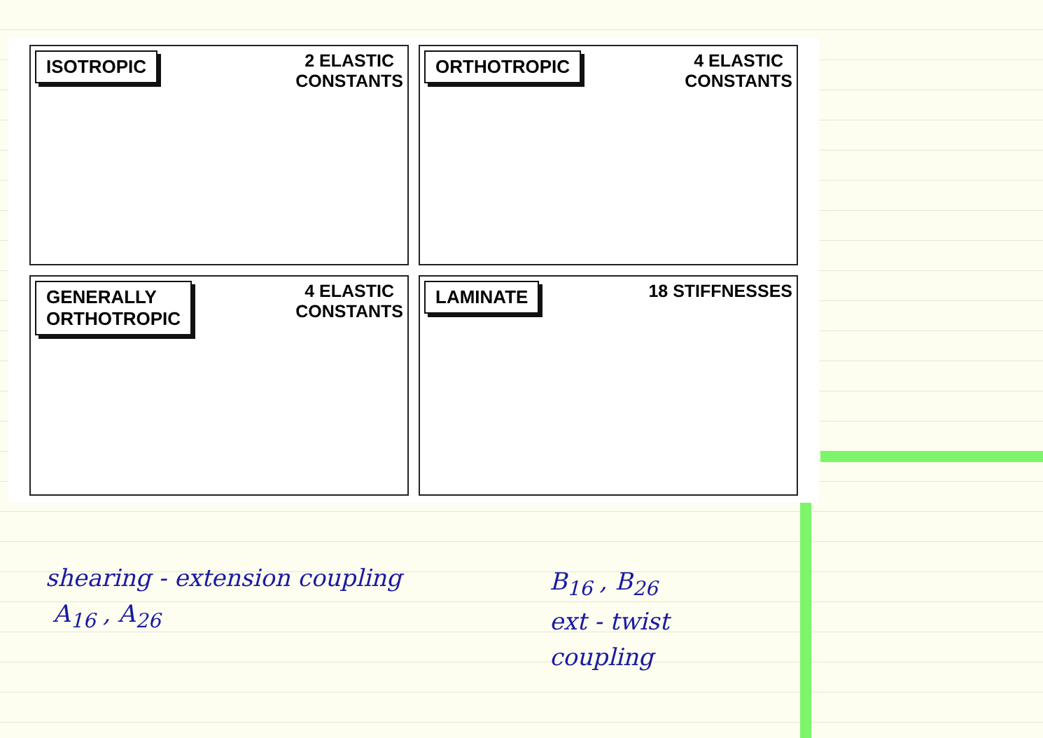ISOTROPIC
2 ELASTIC
CONSTANTS
ORTHOTROPIC
4 ELASTIC
CONSTANTS
GENERALLY
ORTHOTROPIC
4 ELASTIC
CONSTANTS
LAMINATE
18 STIFFNESSES
shearing - extension coupling
A<sub>16</sub> , A<sub>26</sub>
B<sub>16</sub> , B<sub>26</sub>
ext - twist
coupling